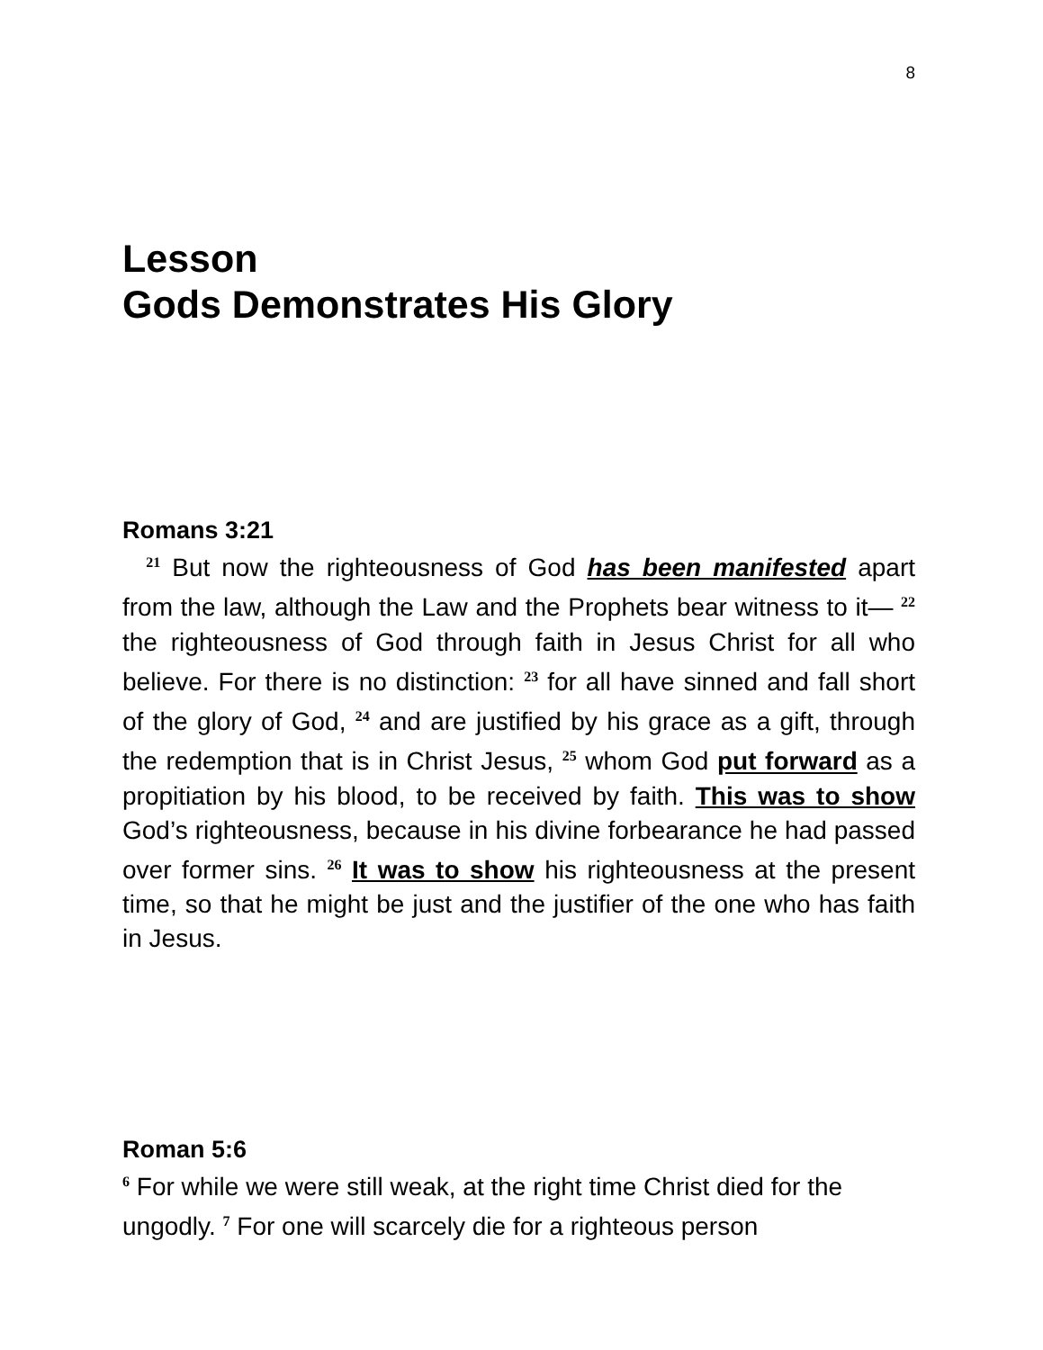8
Lesson
Gods Demonstrates His Glory
Romans 3:21
<sup>21</sup> But now the righteousness of God has been manifested apart from the law, although the Law and the Prophets bear witness to it— <sup>22</sup> the righteousness of God through faith in Jesus Christ for all who believe. For there is no distinction: <sup>23</sup> for all have sinned and fall short of the glory of God, <sup>24</sup> and are justified by his grace as a gift, through the redemption that is in Christ Jesus, <sup>25</sup> whom God put forward as a propitiation by his blood, to be received by faith. This was to show God’s righteousness, because in his divine forbearance he had passed over former sins. <sup>26</sup> It was to show his righteousness at the present time, so that he might be just and the justifier of the one who has faith in Jesus.
Roman 5:6
<sup>6</sup> For while we were still weak, at the right time Christ died for the ungodly. <sup>7</sup> For one will scarcely die for a righteous person